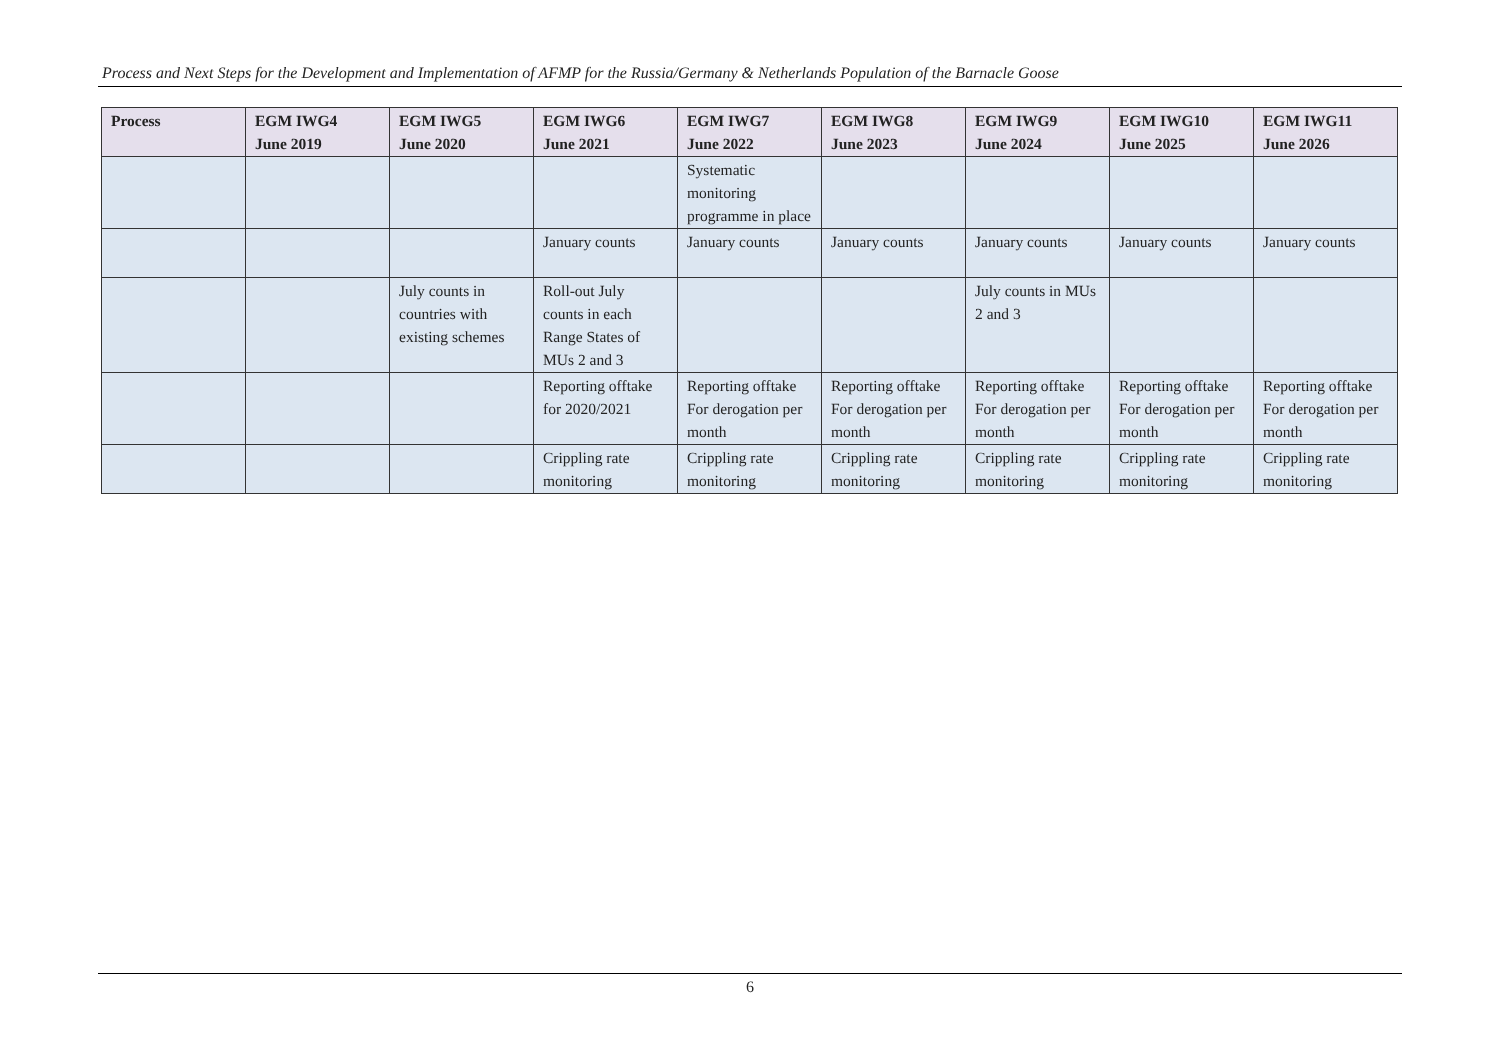Process and Next Steps for the Development and Implementation of AFMP for the Russia/Germany & Netherlands Population of the Barnacle Goose
| Process | EGM IWG4 June 2019 | EGM IWG5 June 2020 | EGM IWG6 June 2021 | EGM IWG7 June 2022 | EGM IWG8 June 2023 | EGM IWG9 June 2024 | EGM IWG10 June 2025 | EGM IWG11 June 2026 |
| --- | --- | --- | --- | --- | --- | --- | --- | --- |
| | | | | Systematic monitoring programme in place | | | | |
| | | | January counts | January counts | January counts | January counts | January counts | January counts |
| | | July counts in countries with existing schemes | Roll-out July counts in each Range States of MUs 2 and 3 | | | July counts in MUs 2 and 3 | | |
| | | | Reporting offtake for 2020/2021 | Reporting offtake For derogation per month | Reporting offtake For derogation per month | Reporting offtake For derogation per month | Reporting offtake For derogation per month | Reporting offtake For derogation per month |
| | | | Crippling rate monitoring | Crippling rate monitoring | Crippling rate monitoring | Crippling rate monitoring | Crippling rate monitoring | Crippling rate monitoring |
6